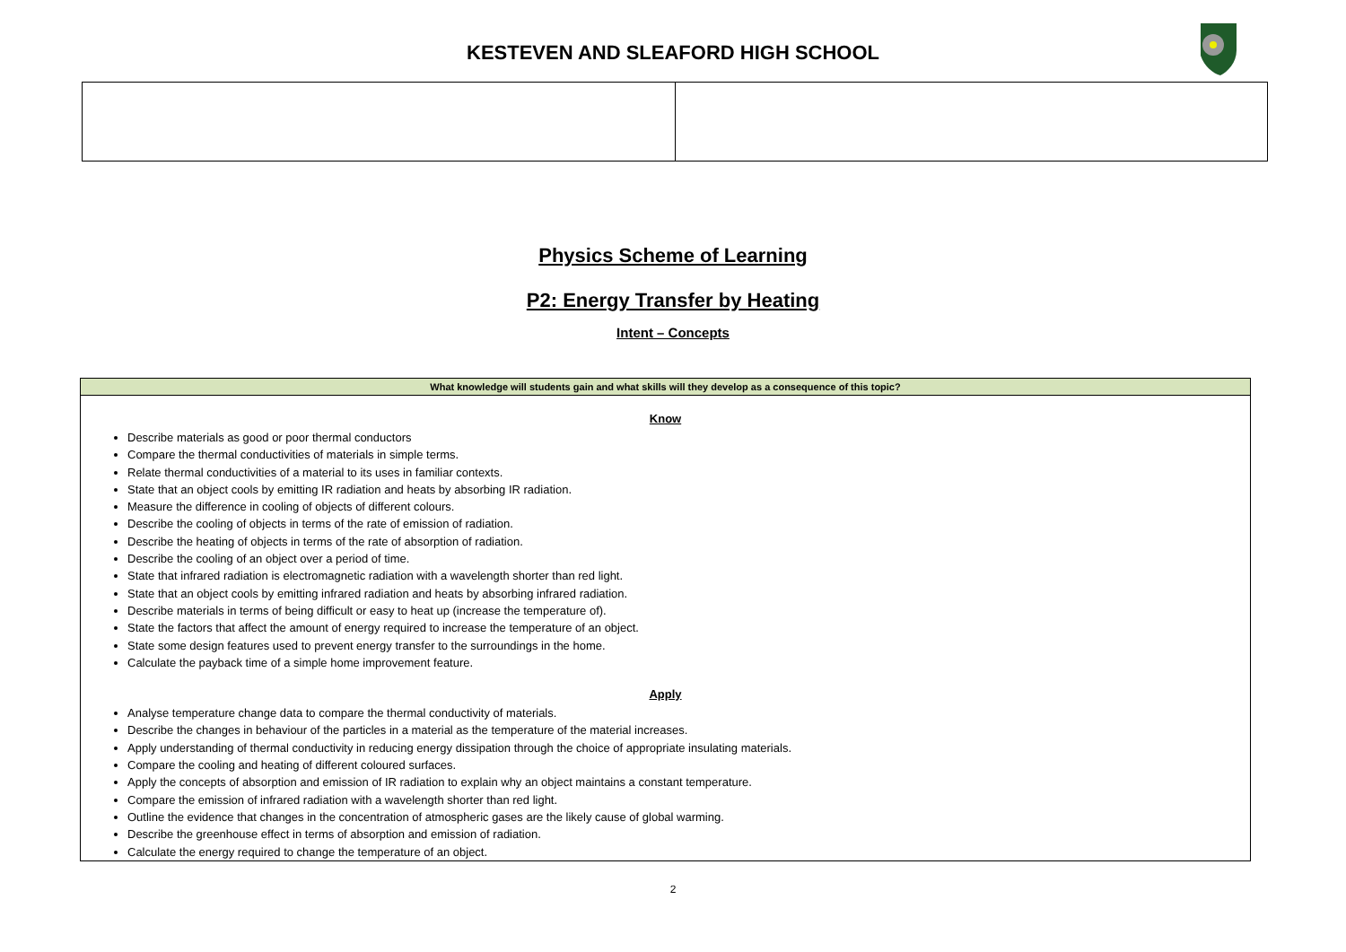KESTEVEN AND SLEAFORD HIGH SCHOOL
Physics Scheme of Learning
P2: Energy Transfer by Heating
Intent – Concepts
| What knowledge will students gain and what skills will they develop as a consequence of this topic? |
| --- |
| Know Describe materials as good or poor thermal conductors Compare the thermal conductivities of materials in simple terms. Relate thermal conductivities of a material to its uses in familiar contexts. State that an object cools by emitting IR radiation and heats by absorbing IR radiation. Measure the difference in cooling of objects of different colours. Describe the cooling of objects in terms of the rate of emission of radiation. Describe the heating of objects in terms of the rate of absorption of radiation. Describe the cooling of an object over a period of time. State that infrared radiation is electromagnetic radiation with a wavelength shorter than red light. State that an object cools by emitting infrared radiation and heats by absorbing infrared radiation. Describe materials in terms of being difficult or easy to heat up (increase the temperature of). State the factors that affect the amount of energy required to increase the temperature of an object. State some design features used to prevent energy transfer to the surroundings in the home. Calculate the payback time of a simple home improvement feature. Apply Analyse temperature change data to compare the thermal conductivity of materials. Describe the changes in behaviour of the particles in a material as the temperature of the material increases. Apply understanding of thermal conductivity in reducing energy dissipation through the choice of appropriate insulating materials. Compare the cooling and heating of different coloured surfaces. Apply the concepts of absorption and emission of IR radiation to explain why an object maintains a constant temperature. Compare the emission of infrared radiation with a wavelength shorter than red light. Outline the evidence that changes in the concentration of atmospheric gases are the likely cause of global warming. Describe the greenhouse effect in terms of absorption and emission of radiation. Calculate the energy required to change the temperature of an object. |
2